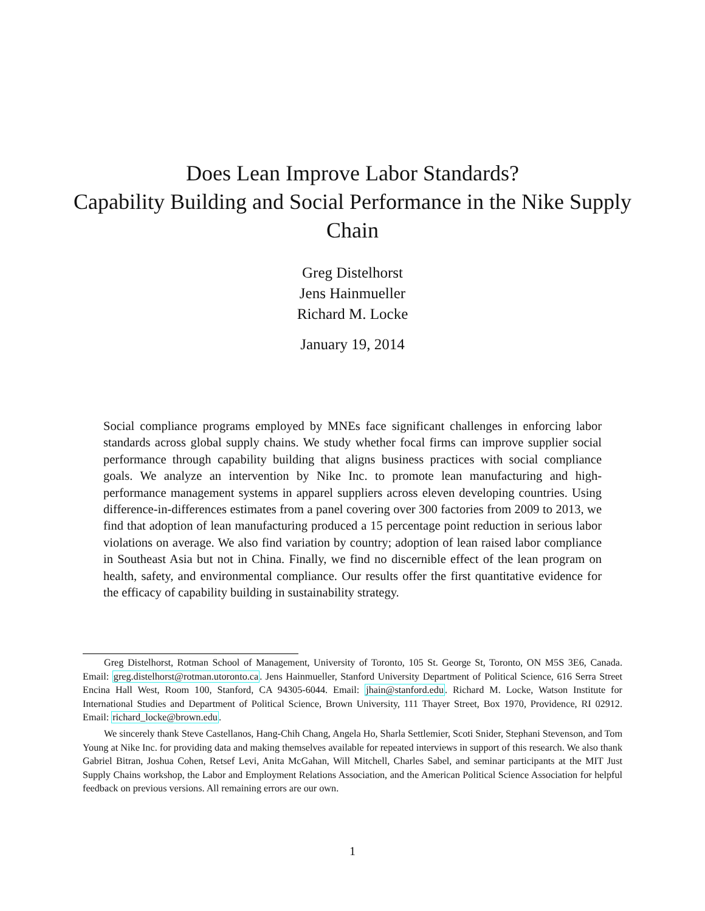Does Lean Improve Labor Standards?
Capability Building and Social Performance in the Nike Supply Chain
Greg Distelhorst
Jens Hainmueller
Richard M. Locke
January 19, 2014
Social compliance programs employed by MNEs face significant challenges in enforcing labor standards across global supply chains. We study whether focal firms can improve supplier social performance through capability building that aligns business practices with social compliance goals. We analyze an intervention by Nike Inc. to promote lean manufacturing and high-performance management systems in apparel suppliers across eleven developing countries. Using difference-in-differences estimates from a panel covering over 300 factories from 2009 to 2013, we find that adoption of lean manufacturing produced a 15 percentage point reduction in serious labor violations on average. We also find variation by country; adoption of lean raised labor compliance in Southeast Asia but not in China. Finally, we find no discernible effect of the lean program on health, safety, and environmental compliance. Our results offer the first quantitative evidence for the efficacy of capability building in sustainability strategy.
Greg Distelhorst, Rotman School of Management, University of Toronto, 105 St. George St, Toronto, ON M5S 3E6, Canada. Email: greg.distelhorst@rotman.utoronto.ca. Jens Hainmueller, Stanford University Department of Political Science, 616 Serra Street Encina Hall West, Room 100, Stanford, CA 94305-6044. Email: jhain@stanford.edu. Richard M. Locke, Watson Institute for International Studies and Department of Political Science, Brown University, 111 Thayer Street, Box 1970, Providence, RI 02912. Email: richard_locke@brown.edu.
We sincerely thank Steve Castellanos, Hang-Chih Chang, Angela Ho, Sharla Settlemier, Scoti Snider, Stephani Stevenson, and Tom Young at Nike Inc. for providing data and making themselves available for repeated interviews in support of this research. We also thank Gabriel Bitran, Joshua Cohen, Retsef Levi, Anita McGahan, Will Mitchell, Charles Sabel, and seminar participants at the MIT Just Supply Chains workshop, the Labor and Employment Relations Association, and the American Political Science Association for helpful feedback on previous versions. All remaining errors are our own.
1